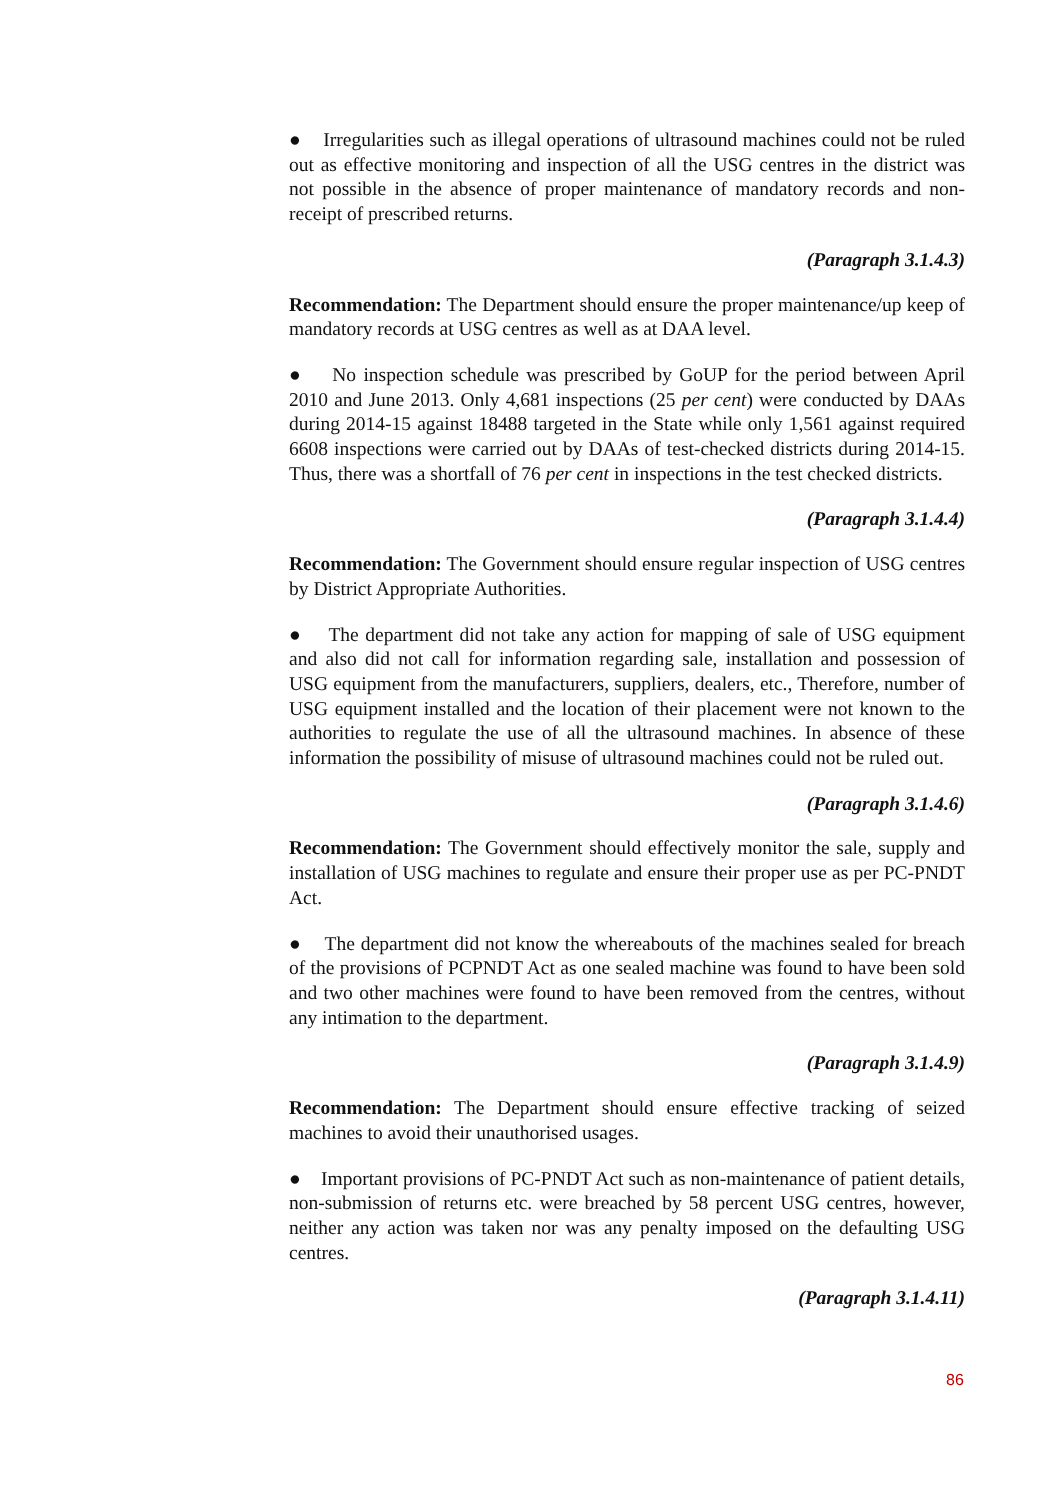● Irregularities such as illegal operations of ultrasound machines could not be ruled out as effective monitoring and inspection of all the USG centres in the district was not possible in the absence of proper maintenance of mandatory records and non-receipt of prescribed returns.
(Paragraph 3.1.4.3)
Recommendation: The Department should ensure the proper maintenance/up keep of mandatory records at USG centres as well as at DAA level.
● No inspection schedule was prescribed by GoUP for the period between April 2010 and June 2013. Only 4,681 inspections (25 per cent) were conducted by DAAs during 2014-15 against 18488 targeted in the State while only 1,561 against required 6608 inspections were carried out by DAAs of test-checked districts during 2014-15. Thus, there was a shortfall of 76 per cent in inspections in the test checked districts.
(Paragraph 3.1.4.4)
Recommendation: The Government should ensure regular inspection of USG centres by District Appropriate Authorities.
● The department did not take any action for mapping of sale of USG equipment and also did not call for information regarding sale, installation and possession of USG equipment from the manufacturers, suppliers, dealers, etc., Therefore, number of USG equipment installed and the location of their placement were not known to the authorities to regulate the use of all the ultrasound machines. In absence of these information the possibility of misuse of ultrasound machines could not be ruled out.
(Paragraph 3.1.4.6)
Recommendation: The Government should effectively monitor the sale, supply and installation of USG machines to regulate and ensure their proper use as per PC-PNDT Act.
● The department did not know the whereabouts of the machines sealed for breach of the provisions of PCPNDT Act as one sealed machine was found to have been sold and two other machines were found to have been removed from the centres, without any intimation to the department.
(Paragraph 3.1.4.9)
Recommendation: The Department should ensure effective tracking of seized machines to avoid their unauthorised usages.
● Important provisions of PC-PNDT Act such as non-maintenance of patient details, non-submission of returns etc. were breached by 58 percent USG centres, however, neither any action was taken nor was any penalty imposed on the defaulting USG centres.
(Paragraph 3.1.4.11)
86